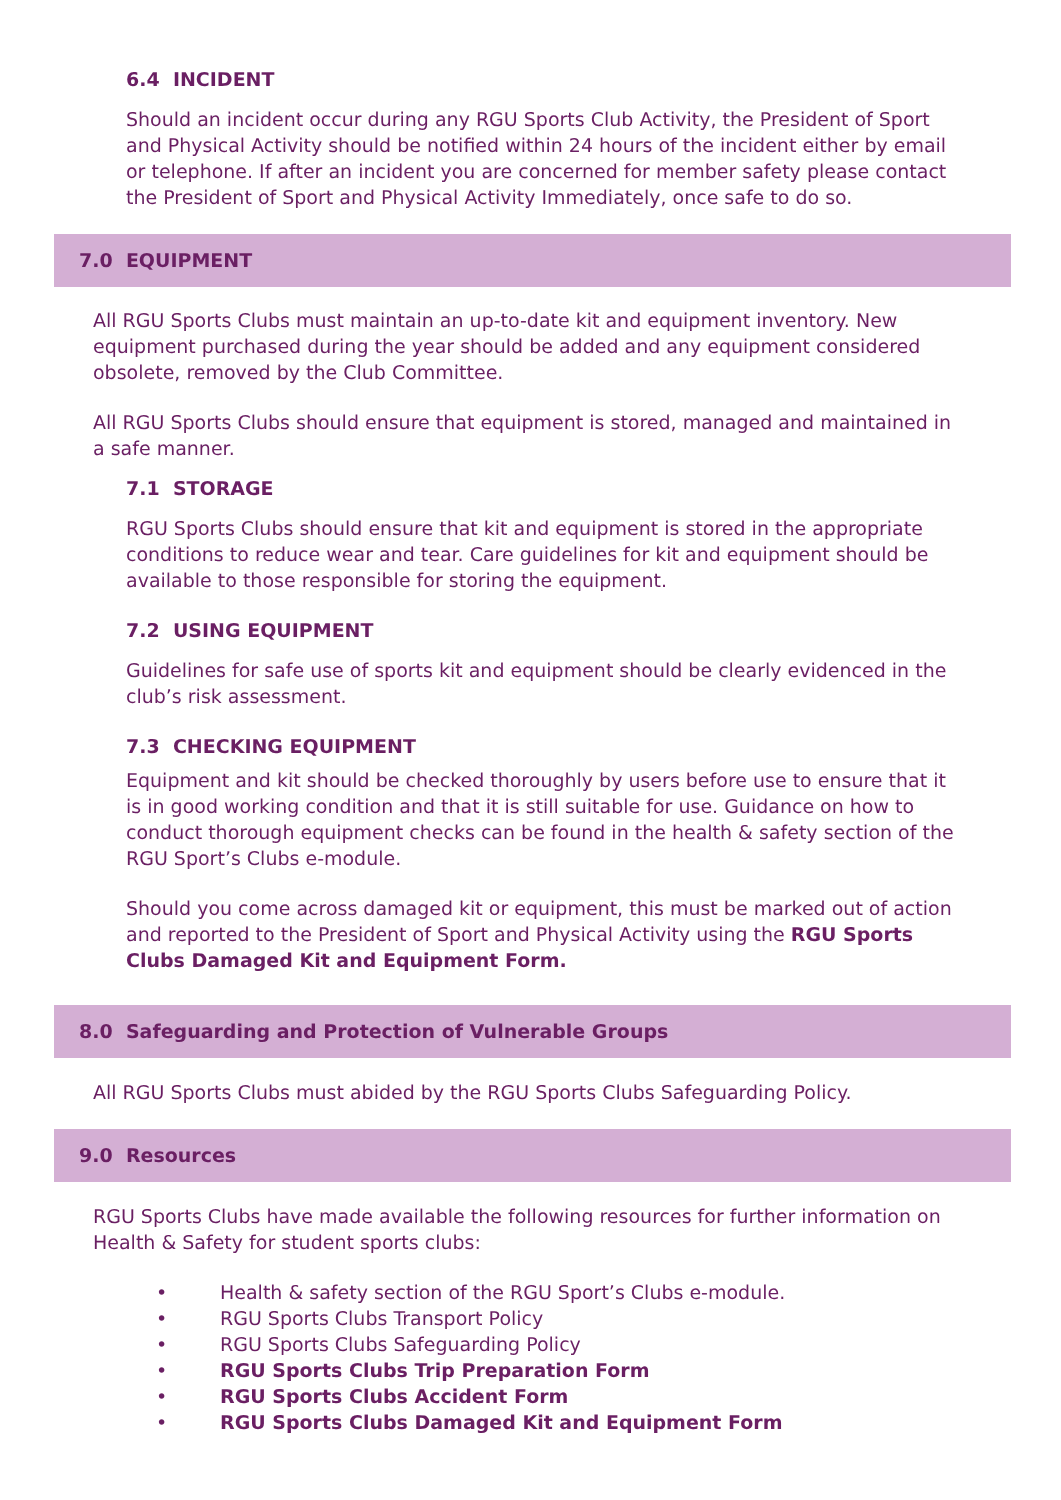6.4 INCIDENT
Should an incident occur during any RGU Sports Club Activity, the President of Sport and Physical Activity should be notified within 24 hours of the incident either by email or telephone. If after an incident you are concerned for member safety please contact the President of Sport and Physical Activity Immediately, once safe to do so.
7.0 EQUIPMENT
All RGU Sports Clubs must maintain an up-to-date kit and equipment inventory. New equipment purchased during the year should be added and any equipment considered obsolete, removed by the Club Committee.
All RGU Sports Clubs should ensure that equipment is stored, managed and maintained in a safe manner.
7.1 STORAGE
RGU Sports Clubs should ensure that kit and equipment is stored in the appropriate conditions to reduce wear and tear. Care guidelines for kit and equipment should be available to those responsible for storing the equipment.
7.2 USING EQUIPMENT
Guidelines for safe use of sports kit and equipment should be clearly evidenced in the club’s risk assessment.
7.3 CHECKING EQUIPMENT
Equipment and kit should be checked thoroughly by users before use to ensure that it is in good working condition and that it is still suitable for use. Guidance on how to conduct thorough equipment checks can be found in the health & safety section of the RGU Sport’s Clubs e-module.
Should you come across damaged kit or equipment, this must be marked out of action and reported to the President of Sport and Physical Activity using the RGU Sports Clubs Damaged Kit and Equipment Form.
8.0 Safeguarding and Protection of Vulnerable Groups
All RGU Sports Clubs must abided by the RGU Sports Clubs Safeguarding Policy.
9.0 Resources
RGU Sports Clubs have made available the following resources for further information on Health & Safety for student sports clubs:
• Health & safety section of the RGU Sport’s Clubs e-module.
• RGU Sports Clubs Transport Policy
• RGU Sports Clubs Safeguarding Policy
• RGU Sports Clubs Trip Preparation Form
• RGU Sports Clubs Accident Form
• RGU Sports Clubs Damaged Kit and Equipment Form